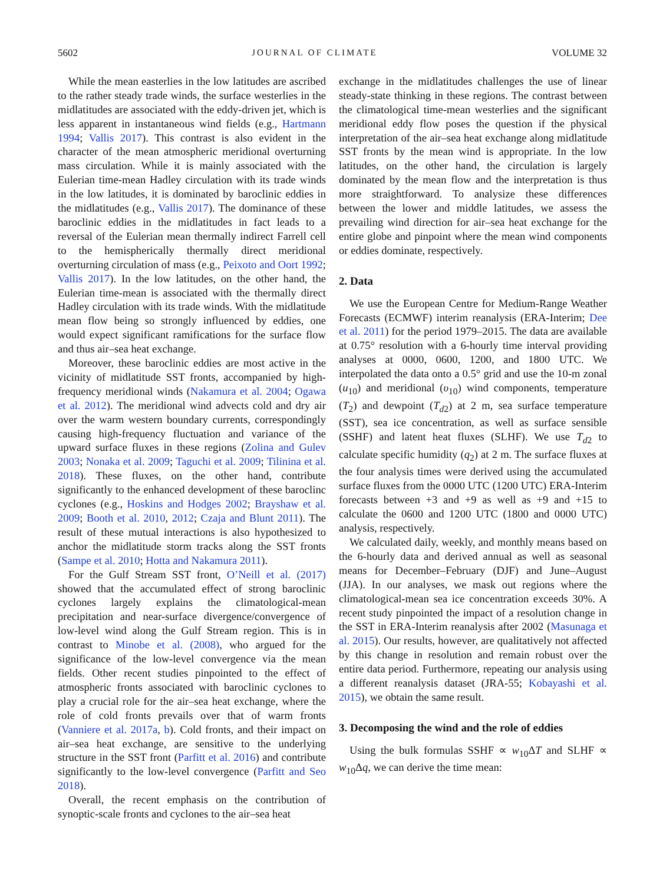5602 JOURNAL OF CLIMATE VOLUME 32
While the mean easterlies in the low latitudes are ascribed to the rather steady trade winds, the surface westerlies in the midlatitudes are associated with the eddy-driven jet, which is less apparent in instantaneous wind fields (e.g., Hartmann 1994; Vallis 2017). This contrast is also evident in the character of the mean atmospheric meridional overturning mass circulation. While it is mainly associated with the Eulerian time-mean Hadley circulation with its trade winds in the low latitudes, it is dominated by baroclinic eddies in the midlatitudes (e.g., Vallis 2017). The dominance of these baroclinic eddies in the midlatitudes in fact leads to a reversal of the Eulerian mean thermally indirect Farrell cell to the hemispherically thermally direct meridional overturning circulation of mass (e.g., Peixoto and Oort 1992; Vallis 2017). In the low latitudes, on the other hand, the Eulerian time-mean is associated with the thermally direct Hadley circulation with its trade winds. With the midlatitude mean flow being so strongly influenced by eddies, one would expect significant ramifications for the surface flow and thus air–sea heat exchange.
Moreover, these baroclinic eddies are most active in the vicinity of midlatitude SST fronts, accompanied by high-frequency meridional winds (Nakamura et al. 2004; Ogawa et al. 2012). The meridional wind advects cold and dry air over the warm western boundary currents, correspondingly causing high-frequency fluctuation and variance of the upward surface fluxes in these regions (Zolina and Gulev 2003; Nonaka et al. 2009; Taguchi et al. 2009; Tilinina et al. 2018). These fluxes, on the other hand, contribute significantly to the enhanced development of these baroclinc cyclones (e.g., Hoskins and Hodges 2002; Brayshaw et al. 2009; Booth et al. 2010, 2012; Czaja and Blunt 2011). The result of these mutual interactions is also hypothesized to anchor the midlatitude storm tracks along the SST fronts (Sampe et al. 2010; Hotta and Nakamura 2011).
For the Gulf Stream SST front, O’Neill et al. (2017) showed that the accumulated effect of strong baroclinic cyclones largely explains the climatological-mean precipitation and near-surface divergence/convergence of low-level wind along the Gulf Stream region. This is in contrast to Minobe et al. (2008), who argued for the significance of the low-level convergence via the mean fields. Other recent studies pinpointed to the effect of atmospheric fronts associated with baroclinic cyclones to play a crucial role for the air–sea heat exchange, where the role of cold fronts prevails over that of warm fronts (Vanniere et al. 2017a, b). Cold fronts, and their impact on air–sea heat exchange, are sensitive to the underlying structure in the SST front (Parfitt et al. 2016) and contribute significantly to the low-level convergence (Parfitt and Seo 2018).
Overall, the recent emphasis on the contribution of synoptic-scale fronts and cyclones to the air–sea heat
exchange in the midlatitudes challenges the use of linear steady-state thinking in these regions. The contrast between the climatological time-mean westerlies and the significant meridional eddy flow poses the question if the physical interpretation of the air–sea heat exchange along midlatitude SST fronts by the mean wind is appropriate. In the low latitudes, on the other hand, the circulation is largely dominated by the mean flow and the interpretation is thus more straightforward. To analysize these differences between the lower and middle latitudes, we assess the prevailing wind direction for air–sea heat exchange for the entire globe and pinpoint where the mean wind components or eddies dominate, respectively.
2. Data
We use the European Centre for Medium-Range Weather Forecasts (ECMWF) interim reanalysis (ERA-Interim; Dee et al. 2011) for the period 1979–2015. The data are available at 0.75° resolution with a 6-hourly time interval providing analyses at 0000, 0600, 1200, and 1800 UTC. We interpolated the data onto a 0.5° grid and use the 10-m zonal (u<sub>10</sub>) and meridional (υ<sub>10</sub>) wind components, temperature (T<sub>2</sub>) and dewpoint (T<sub>d2</sub>) at 2 m, sea surface temperature (SST), sea ice concentration, as well as surface sensible (SSHF) and latent heat fluxes (SLHF). We use T<sub>d2</sub> to calculate specific humidity (q<sub>2</sub>) at 2 m. The surface fluxes at the four analysis times were derived using the accumulated surface fluxes from the 0000 UTC (1200 UTC) ERA-Interim forecasts between +3 and +9 as well as +9 and +15 to calculate the 0600 and 1200 UTC (1800 and 0000 UTC) analysis, respectively.
We calculated daily, weekly, and monthly means based on the 6-hourly data and derived annual as well as seasonal means for December–February (DJF) and June–August (JJA). In our analyses, we mask out regions where the climatological-mean sea ice concentration exceeds 30%. A recent study pinpointed the impact of a resolution change in the SST in ERA-Interim reanalysis after 2002 (Masunaga et al. 2015). Our results, however, are qualitatively not affected by this change in resolution and remain robust over the entire data period. Furthermore, repeating our analysis using a different reanalysis dataset (JRA-55; Kobayashi et al. 2015), we obtain the same result.
3. Decomposing the wind and the role of eddies
Using the bulk formulas SSHF ∝ w<sub>10</sub>ΔT and SLHF ∝ w<sub>10</sub>Δq, we can derive the time mean: